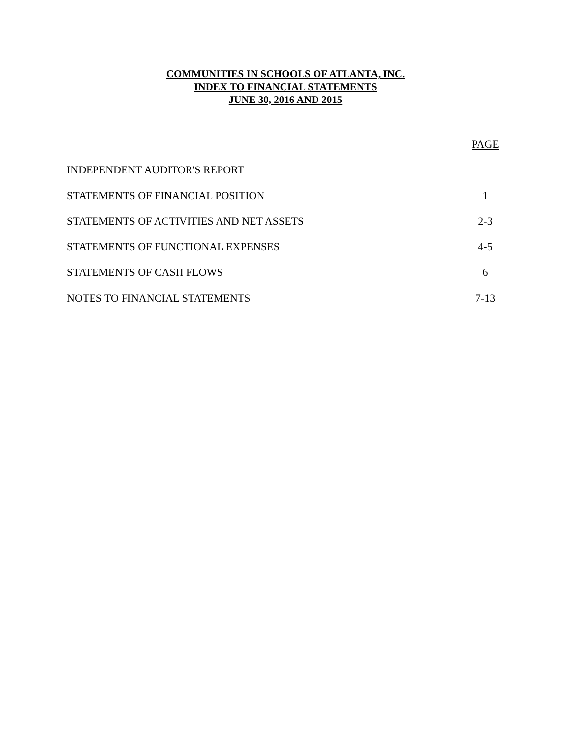COMMUNITIES IN SCHOOLS OF ATLANTA, INC.
INDEX TO FINANCIAL STATEMENTS
JUNE 30, 2016 AND 2015
| | PAGE |
| --- | --- |
| INDEPENDENT AUDITOR'S REPORT | |
| STATEMENTS OF FINANCIAL POSITION | 1 |
| STATEMENTS OF ACTIVITIES AND NET ASSETS | 2-3 |
| STATEMENTS OF FUNCTIONAL EXPENSES | 4-5 |
| STATEMENTS OF CASH FLOWS | 6 |
| NOTES TO FINANCIAL STATEMENTS | 7-13 |